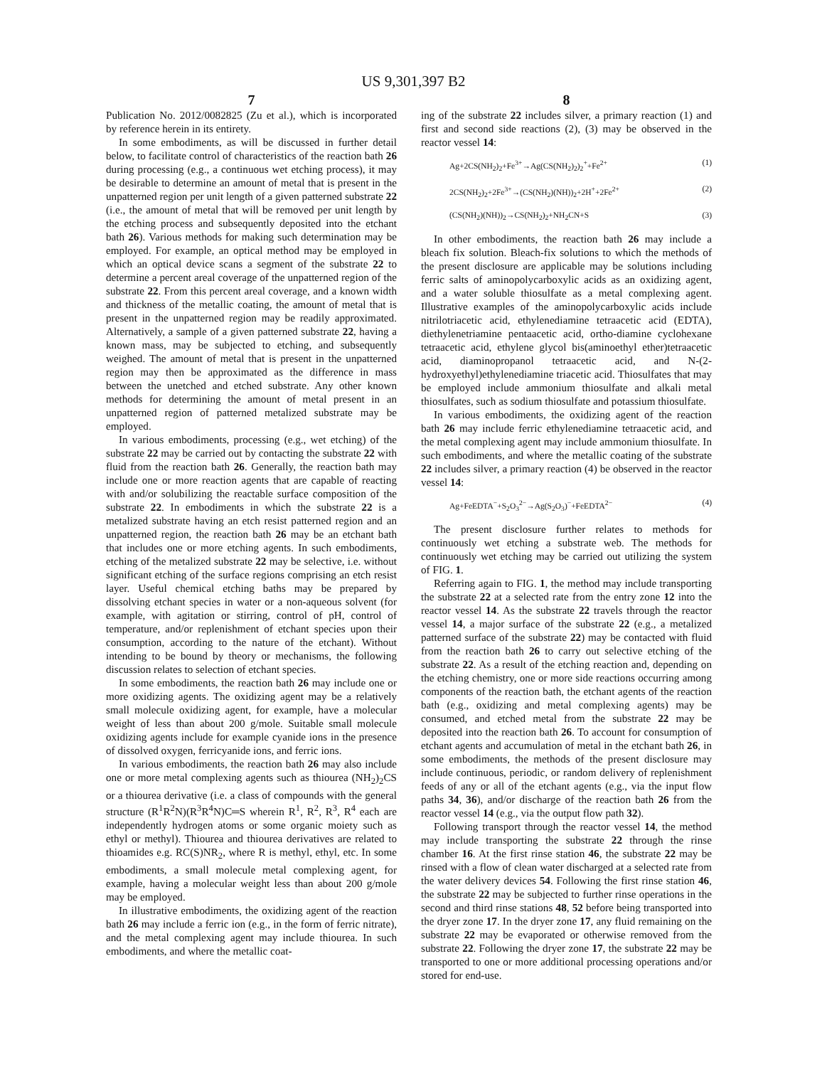US 9,301,397 B2
7
Publication No. 2012/0082825 (Zu et al.), which is incorporated by reference herein in its entirety.
In some embodiments, as will be discussed in further detail below, to facilitate control of characteristics of the reaction bath 26 during processing (e.g., a continuous wet etching process), it may be desirable to determine an amount of metal that is present in the unpatterned region per unit length of a given patterned substrate 22 (i.e., the amount of metal that will be removed per unit length by the etching process and subsequently deposited into the etchant bath 26). Various methods for making such determination may be employed. For example, an optical method may be employed in which an optical device scans a segment of the substrate 22 to determine a percent areal coverage of the unpatterned region of the substrate 22. From this percent areal coverage, and a known width and thickness of the metallic coating, the amount of metal that is present in the unpatterned region may be readily approximated. Alternatively, a sample of a given patterned substrate 22, having a known mass, may be subjected to etching, and subsequently weighed. The amount of metal that is present in the unpatterned region may then be approximated as the difference in mass between the unetched and etched substrate. Any other known methods for determining the amount of metal present in an unpatterned region of patterned metalized substrate may be employed.
In various embodiments, processing (e.g., wet etching) of the substrate 22 may be carried out by contacting the substrate 22 with fluid from the reaction bath 26. Generally, the reaction bath may include one or more reaction agents that are capable of reacting with and/or solubilizing the reactable surface composition of the substrate 22. In embodiments in which the substrate 22 is a metalized substrate having an etch resist patterned region and an unpatterned region, the reaction bath 26 may be an etchant bath that includes one or more etching agents. In such embodiments, etching of the metalized substrate 22 may be selective, i.e. without significant etching of the surface regions comprising an etch resist layer. Useful chemical etching baths may be prepared by dissolving etchant species in water or a non-aqueous solvent (for example, with agitation or stirring, control of pH, control of temperature, and/or replenishment of etchant species upon their consumption, according to the nature of the etchant). Without intending to be bound by theory or mechanisms, the following discussion relates to selection of etchant species.
In some embodiments, the reaction bath 26 may include one or more oxidizing agents. The oxidizing agent may be a relatively small molecule oxidizing agent, for example, have a molecular weight of less than about 200 g/mole. Suitable small molecule oxidizing agents include for example cyanide ions in the presence of dissolved oxygen, ferricyanide ions, and ferric ions.
In various embodiments, the reaction bath 26 may also include one or more metal complexing agents such as thiourea (NH<sub>2</sub>)<sub>2</sub>CS or a thiourea derivative (i.e. a class of compounds with the general structure (R<sup>1</sup>R<sup>2</sup>N)(R<sup>3</sup>R<sup>4</sup>N)C═S wherein R<sup>1</sup>, R<sup>2</sup>, R<sup>3</sup>, R<sup>4</sup> each are independently hydrogen atoms or some organic moiety such as ethyl or methyl). Thiourea and thiourea derivatives are related to thioamides e.g. RC(S)NR<sub>2</sub>, where R is methyl, ethyl, etc. In some embodiments, a small molecule metal complexing agent, for example, having a molecular weight less than about 200 g/mole may be employed.
In illustrative embodiments, the oxidizing agent of the reaction bath 26 may include a ferric ion (e.g., in the form of ferric nitrate), and the metal complexing agent may include thiourea. In such embodiments, and where the metallic coat-
8
ing of the substrate 22 includes silver, a primary reaction (1) and first and second side reactions (2), (3) may be observed in the reactor vessel 14:
Ag+2CS(NH<sub>2</sub>)<sub>2</sub>+Fe<sup>3+</sup>→Ag(CS(NH<sub>2</sub>)<sub>2</sub>)<sub>2</sub><sup>+</sup>+Fe<sup>2+</sup> (1)
2CS(NH<sub>2</sub>)<sub>2</sub>+2Fe<sup>3+</sup>→(CS(NH<sub>2</sub>)(NH))<sub>2</sub>+2H<sup>+</sup>+2Fe<sup>2+</sup> (2)
(CS(NH<sub>2</sub>)(NH))<sub>2</sub>→CS(NH<sub>2</sub>)<sub>2</sub>+NH<sub>2</sub>CN+S (3)
In other embodiments, the reaction bath 26 may include a bleach fix solution. Bleach-fix solutions to which the methods of the present disclosure are applicable may be solutions including ferric salts of aminopolycarboxylic acids as an oxidizing agent, and a water soluble thiosulfate as a metal complexing agent. Illustrative examples of the aminopolycarboxylic acids include nitrilotriacetic acid, ethylenediamine tetraacetic acid (EDTA), diethylenetriamine pentaacetic acid, ortho-diamine cyclohexane tetraacetic acid, ethylene glycol bis(aminoethyl ether)tetraacetic acid, diaminopropanol tetraacetic acid, and N-(2-hydroxyethyl)ethylenediamine triacetic acid. Thiosulfates that may be employed include ammonium thiosulfate and alkali metal thiosulfates, such as sodium thiosulfate and potassium thiosulfate.
In various embodiments, the oxidizing agent of the reaction bath 26 may include ferric ethylenediamine tetraacetic acid, and the metal complexing agent may include ammonium thiosulfate. In such embodiments, and where the metallic coating of the substrate 22 includes silver, a primary reaction (4) be observed in the reactor vessel 14:
Ag+FeEDTA<sup>−</sup>+S<sub>2</sub>O<sub>3</sub><sup>2−</sup>→Ag(S<sub>2</sub>O<sub>3</sub>)<sup>−</sup>+FeEDTA<sup>2−</sup> (4)
The present disclosure further relates to methods for continuously wet etching a substrate web. The methods for continuously wet etching may be carried out utilizing the system of FIG. 1.
Referring again to FIG. 1, the method may include transporting the substrate 22 at a selected rate from the entry zone 12 into the reactor vessel 14. As the substrate 22 travels through the reactor vessel 14, a major surface of the substrate 22 (e.g., a metalized patterned surface of the substrate 22) may be contacted with fluid from the reaction bath 26 to carry out selective etching of the substrate 22. As a result of the etching reaction and, depending on the etching chemistry, one or more side reactions occurring among components of the reaction bath, the etchant agents of the reaction bath (e.g., oxidizing and metal complexing agents) may be consumed, and etched metal from the substrate 22 may be deposited into the reaction bath 26. To account for consumption of etchant agents and accumulation of metal in the etchant bath 26, in some embodiments, the methods of the present disclosure may include continuous, periodic, or random delivery of replenishment feeds of any or all of the etchant agents (e.g., via the input flow paths 34, 36), and/or discharge of the reaction bath 26 from the reactor vessel 14 (e.g., via the output flow path 32).
Following transport through the reactor vessel 14, the method may include transporting the substrate 22 through the rinse chamber 16. At the first rinse station 46, the substrate 22 may be rinsed with a flow of clean water discharged at a selected rate from the water delivery devices 54. Following the first rinse station 46, the substrate 22 may be subjected to further rinse operations in the second and third rinse stations 48, 52 before being transported into the dryer zone 17. In the dryer zone 17, any fluid remaining on the substrate 22 may be evaporated or otherwise removed from the substrate 22. Following the dryer zone 17, the substrate 22 may be transported to one or more additional processing operations and/or stored for end-use.